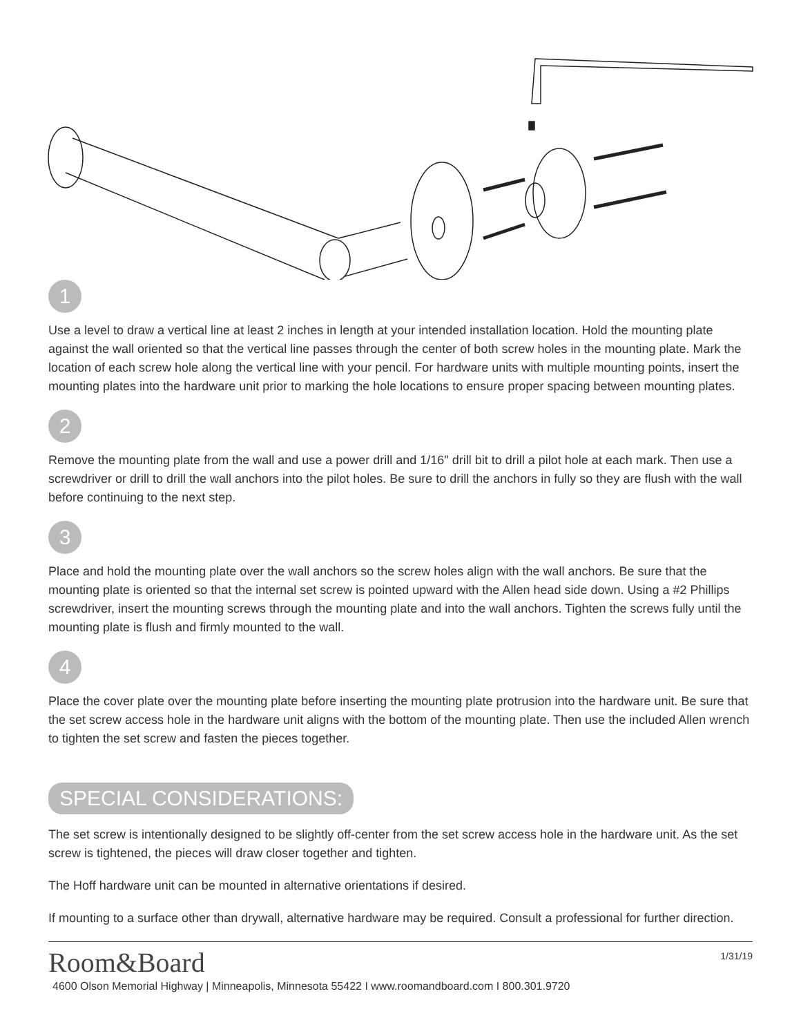1
Use a level to draw a vertical line at least 2 inches in length at your intended installation location. Hold the mounting plate against the wall oriented so that the vertical line passes through the center of both screw holes in the mounting plate. Mark the location of each screw hole along the vertical line with your pencil. For hardware units with multiple mounting points, insert the mounting plates into the hardware unit prior to marking the hole locations to ensure proper spacing between mounting plates.
2
Remove the mounting plate from the wall and use a power drill and 1/16" drill bit to drill a pilot hole at each mark. Then use a screwdriver or drill to drill the wall anchors into the pilot holes. Be sure to drill the anchors in fully so they are flush with the wall before continuing to the next step.
3
Place and hold the mounting plate over the wall anchors so the screw holes align with the wall anchors. Be sure that the mounting plate is oriented so that the internal set screw is pointed upward with the Allen head side down. Using a #2 Phillips screwdriver, insert the mounting screws through the mounting plate and into the wall anchors. Tighten the screws fully until the mounting plate is flush and firmly mounted to the wall.
4
Place the cover plate over the mounting plate before inserting the mounting plate protrusion into the hardware unit. Be sure that the set screw access hole in the hardware unit aligns with the bottom of the mounting plate. Then use the included Allen wrench to tighten the set screw and fasten the pieces together.
SPECIAL CONSIDERATIONS:
The set screw is intentionally designed to be slightly off-center from the set screw access hole in the hardware unit. As the set screw is tightened, the pieces will draw closer together and tighten.
The Hoff hardware unit can be mounted in alternative orientations if desired.
If mounting to a surface other than drywall, alternative hardware may be required. Consult a professional for further direction.
Room&Board
1/31/19
4600 Olson Memorial Highway | Minneapolis, Minnesota 55422 I www.roomandboard.com I 800.301.9720